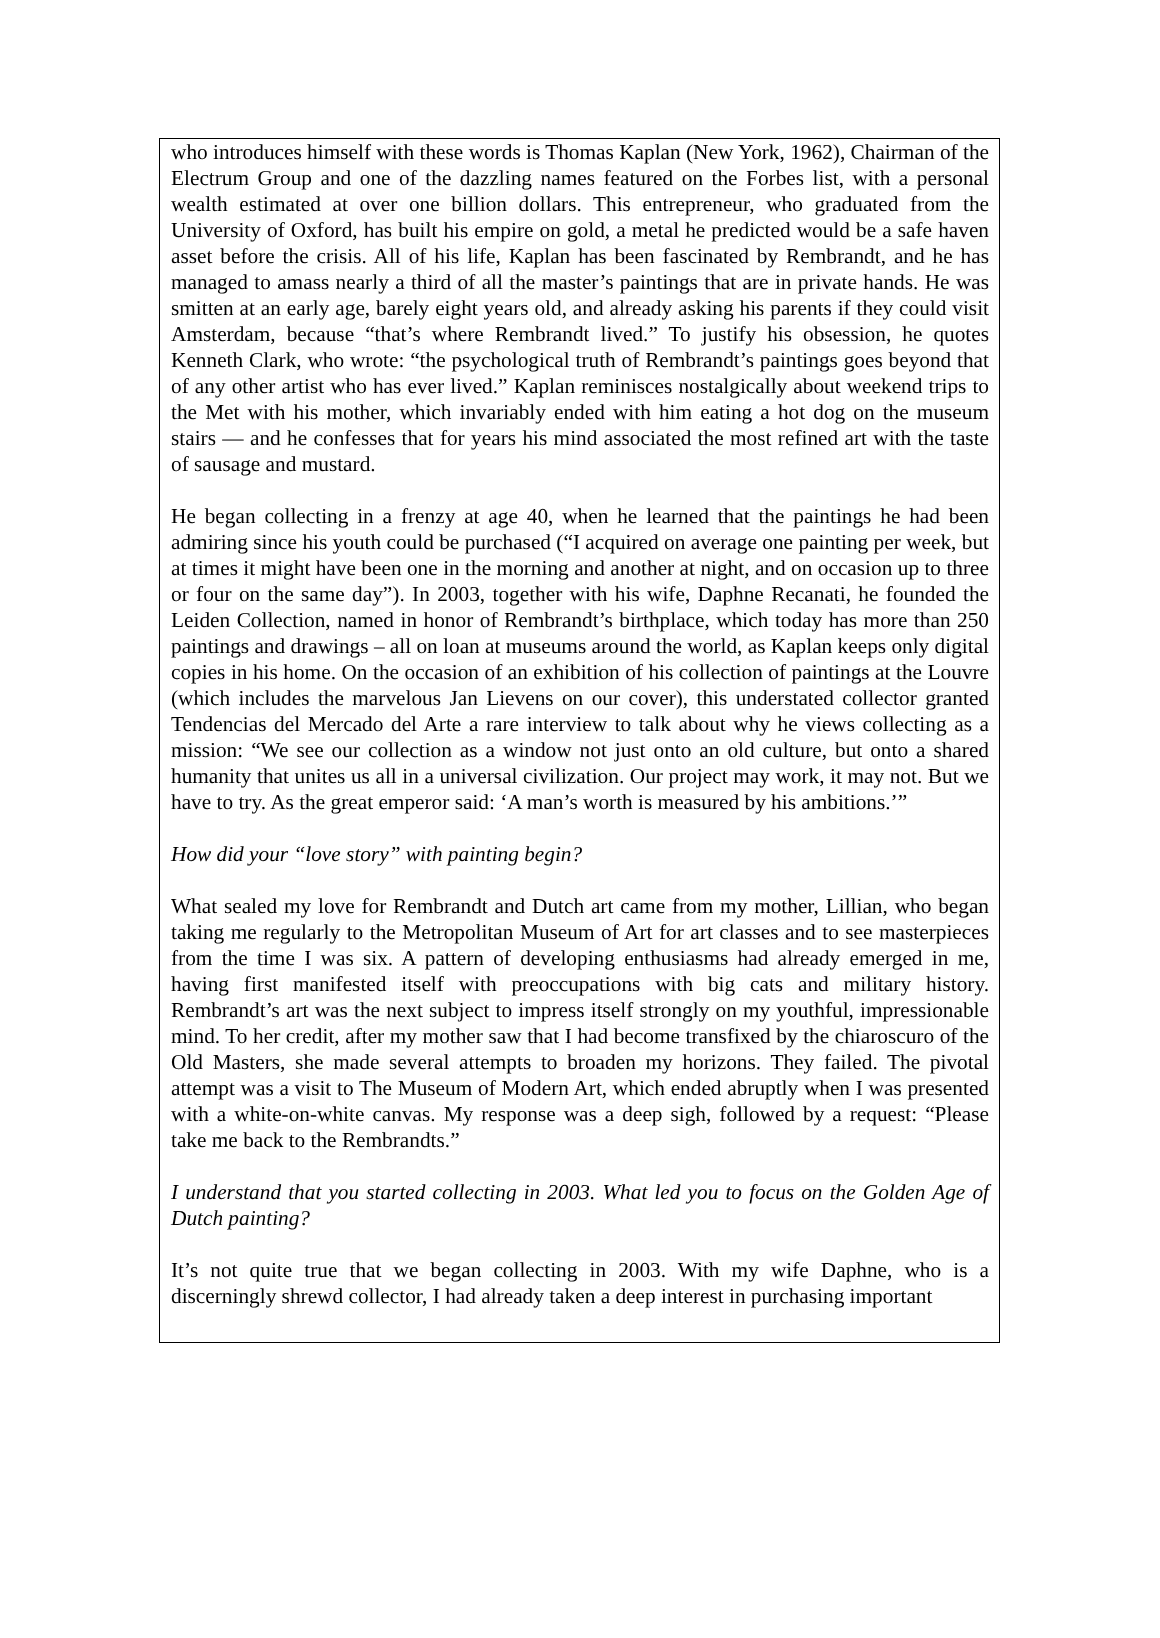who introduces himself with these words is Thomas Kaplan (New York, 1962), Chairman of the Electrum Group and one of the dazzling names featured on the Forbes list, with a personal wealth estimated at over one billion dollars. This entrepreneur, who graduated from the University of Oxford, has built his empire on gold, a metal he predicted would be a safe haven asset before the crisis. All of his life, Kaplan has been fascinated by Rembrandt, and he has managed to amass nearly a third of all the master’s paintings that are in private hands. He was smitten at an early age, barely eight years old, and already asking his parents if they could visit Amsterdam, because “that’s where Rembrandt lived.” To justify his obsession, he quotes Kenneth Clark, who wrote: “the psychological truth of Rembrandt’s paintings goes beyond that of any other artist who has ever lived.” Kaplan reminisces nostalgically about weekend trips to the Met with his mother, which invariably ended with him eating a hot dog on the museum stairs — and he confesses that for years his mind associated the most refined art with the taste of sausage and mustard.
He began collecting in a frenzy at age 40, when he learned that the paintings he had been admiring since his youth could be purchased (“I acquired on average one painting per week, but at times it might have been one in the morning and another at night, and on occasion up to three or four on the same day”). In 2003, together with his wife, Daphne Recanati, he founded the Leiden Collection, named in honor of Rembrandt’s birthplace, which today has more than 250 paintings and drawings – all on loan at museums around the world, as Kaplan keeps only digital copies in his home. On the occasion of an exhibition of his collection of paintings at the Louvre (which includes the marvelous Jan Lievens on our cover), this understated collector granted Tendencias del Mercado del Arte a rare interview to talk about why he views collecting as a mission: “We see our collection as a window not just onto an old culture, but onto a shared humanity that unites us all in a universal civilization. Our project may work, it may not. But we have to try. As the great emperor said: ‘A man’s worth is measured by his ambitions.’”
How did your “love story” with painting begin?
What sealed my love for Rembrandt and Dutch art came from my mother, Lillian, who began taking me regularly to the Metropolitan Museum of Art for art classes and to see masterpieces from the time I was six. A pattern of developing enthusiasms had already emerged in me, having first manifested itself with preoccupations with big cats and military history. Rembrandt’s art was the next subject to impress itself strongly on my youthful, impressionable mind. To her credit, after my mother saw that I had become transfixed by the chiaroscuro of the Old Masters, she made several attempts to broaden my horizons. They failed. The pivotal attempt was a visit to The Museum of Modern Art, which ended abruptly when I was presented with a white-on-white canvas. My response was a deep sigh, followed by a request: “Please take me back to the Rembrandts.”
I understand that you started collecting in 2003. What led you to focus on the Golden Age of Dutch painting?
It’s not quite true that we began collecting in 2003. With my wife Daphne, who is a discerningly shrewd collector, I had already taken a deep interest in purchasing important